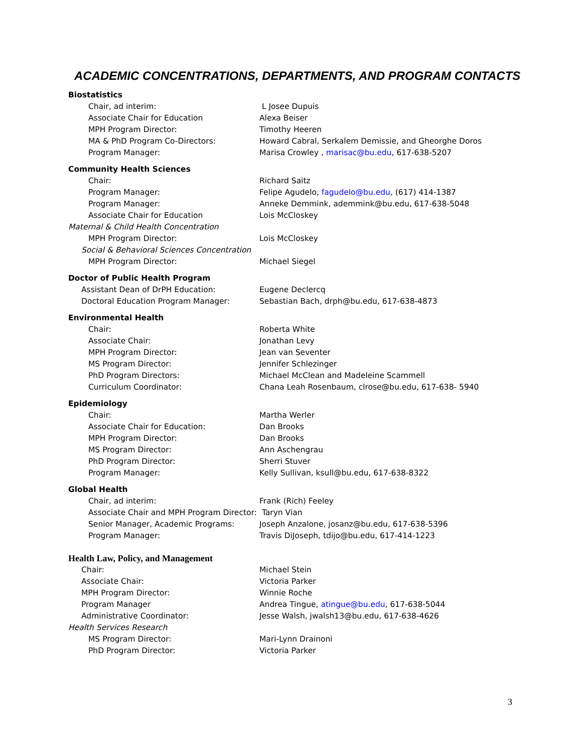ACADEMIC CONCENTRATIONS, DEPARTMENTS, AND PROGRAM CONTACTS
Biostatistics
Chair, ad interim: L Josee Dupuis
Associate Chair for Education Alexa Beiser
MPH Program Director: Timothy Heeren
MA & PhD Program Co-Directors: Howard Cabral, Serkalem Demissie, and Gheorghe Doros
Program Manager: Marisa Crowley , marisac@bu.edu, 617-638-5207
Community Health Sciences
Chair: Richard Saitz
Program Manager: Felipe Agudelo, fagudelo@bu.edu, (617) 414-1387
Program Manager: Anneke Demmink, ademmink@bu.edu, 617-638-5048
Associate Chair for Education Lois McCloskey
Maternal & Child Health Concentration
MPH Program Director: Lois McCloskey
Social & Behavioral Sciences Concentration
MPH Program Director: Michael Siegel
Doctor of Public Health Program
Assistant Dean of DrPH Education: Eugene Declercq
Doctoral Education Program Manager: Sebastian Bach, drph@bu.edu, 617-638-4873
Environmental Health
Chair: Roberta White
Associate Chair: Jonathan Levy
MPH Program Director: Jean van Seventer
MS Program Director: Jennifer Schlezinger
PhD Program Directors: Michael McClean and Madeleine Scammell
Curriculum Coordinator: Chana Leah Rosenbaum, clrose@bu.edu, 617-638- 5940
Epidemiology
Chair: Martha Werler
Associate Chair for Education: Dan Brooks
MPH Program Director: Dan Brooks
MS Program Director: Ann Aschengrau
PhD Program Director: Sherri Stuver
Program Manager: Kelly Sullivan, ksull@bu.edu, 617-638-8322
Global Health
Chair, ad interim: Frank (Rich) Feeley
Associate Chair and MPH Program Director: Taryn Vian
Senior Manager, Academic Programs: Joseph Anzalone, josanz@bu.edu, 617-638-5396
Program Manager: Travis DiJoseph, tdijo@bu.edu, 617-414-1223
Health Law, Policy, and Management
Chair: Michael Stein
Associate Chair: Victoria Parker
MPH Program Director: Winnie Roche
Program Manager Andrea Tingue, atingue@bu.edu, 617-638-5044
Administrative Coordinator: Jesse Walsh, jwalsh13@bu.edu, 617-638-4626
Health Services Research
MS Program Director: Mari-Lynn Drainoni
PhD Program Director: Victoria Parker
3